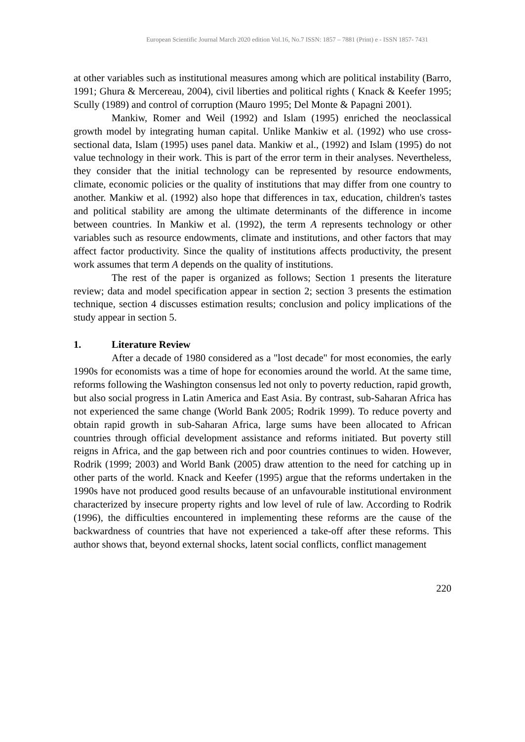European Scientific Journal March 2020 edition Vol.16, No.7 ISSN: 1857 – 7881 (Print) e - ISSN 1857- 7431
at other variables such as institutional measures among which are political instability (Barro, 1991; Ghura & Mercereau, 2004), civil liberties and political rights ( Knack & Keefer 1995; Scully (1989) and control of corruption (Mauro 1995; Del Monte & Papagni 2001).
Mankiw, Romer and Weil (1992) and Islam (1995) enriched the neoclassical growth model by integrating human capital. Unlike Mankiw et al. (1992) who use cross-sectional data, Islam (1995) uses panel data. Mankiw et al., (1992) and Islam (1995) do not value technology in their work. This is part of the error term in their analyses. Nevertheless, they consider that the initial technology can be represented by resource endowments, climate, economic policies or the quality of institutions that may differ from one country to another. Mankiw et al. (1992) also hope that differences in tax, education, children's tastes and political stability are among the ultimate determinants of the difference in income between countries. In Mankiw et al. (1992), the term A represents technology or other variables such as resource endowments, climate and institutions, and other factors that may affect factor productivity. Since the quality of institutions affects productivity, the present work assumes that term A depends on the quality of institutions.
The rest of the paper is organized as follows; Section 1 presents the literature review; data and model specification appear in section 2; section 3 presents the estimation technique, section 4 discusses estimation results; conclusion and policy implications of the study appear in section 5.
1. Literature Review
After a decade of 1980 considered as a "lost decade" for most economies, the early 1990s for economists was a time of hope for economies around the world. At the same time, reforms following the Washington consensus led not only to poverty reduction, rapid growth, but also social progress in Latin America and East Asia. By contrast, sub-Saharan Africa has not experienced the same change (World Bank 2005; Rodrik 1999). To reduce poverty and obtain rapid growth in sub-Saharan Africa, large sums have been allocated to African countries through official development assistance and reforms initiated. But poverty still reigns in Africa, and the gap between rich and poor countries continues to widen. However, Rodrik (1999; 2003) and World Bank (2005) draw attention to the need for catching up in other parts of the world. Knack and Keefer (1995) argue that the reforms undertaken in the 1990s have not produced good results because of an unfavourable institutional environment characterized by insecure property rights and low level of rule of law. According to Rodrik (1996), the difficulties encountered in implementing these reforms are the cause of the backwardness of countries that have not experienced a take-off after these reforms. This author shows that, beyond external shocks, latent social conflicts, conflict management
220